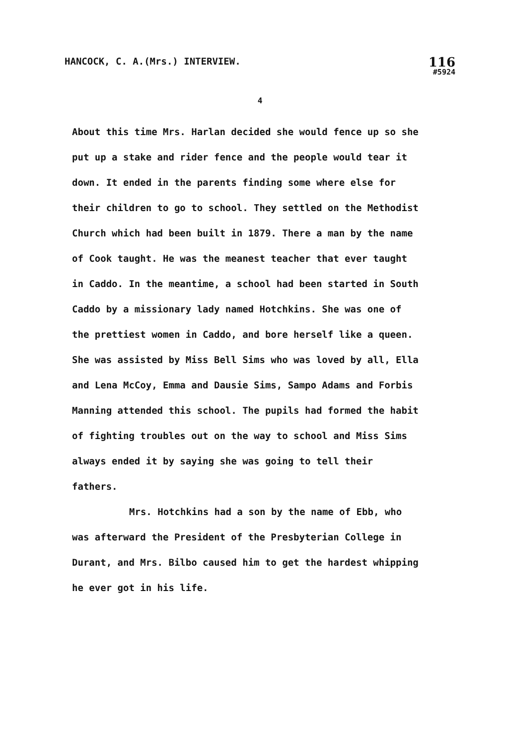HANCOCK, C. A.(Mrs.) INTERVIEW.
116
#5924
4
About this time Mrs. Harlan decided she would fence up so she put up a stake and rider fence and the people would tear it down. It ended in the parents finding some where else for their children to go to school. They settled on the Methodist Church which had been built in 1879. There a man by the name of Cook taught. He was the meanest teacher that ever taught in Caddo. In the meantime, a school had been started in South Caddo by a missionary lady named Hotchkins. She was one of the prettiest women in Caddo, and bore herself like a queen. She was assisted by Miss Bell Sims who was loved by all, Ella and Lena McCoy, Emma and Dausie Sims, Sampo Adams and Forbis Manning attended this school. The pupils had formed the habit of fighting troubles out on the way to school and Miss Sims always ended it by saying she was going to tell their fathers.
Mrs. Hotchkins had a son by the name of Ebb, who was afterward the President of the Presbyterian College in Durant, and Mrs. Bilbo caused him to get the hardest whipping he ever got in his life.